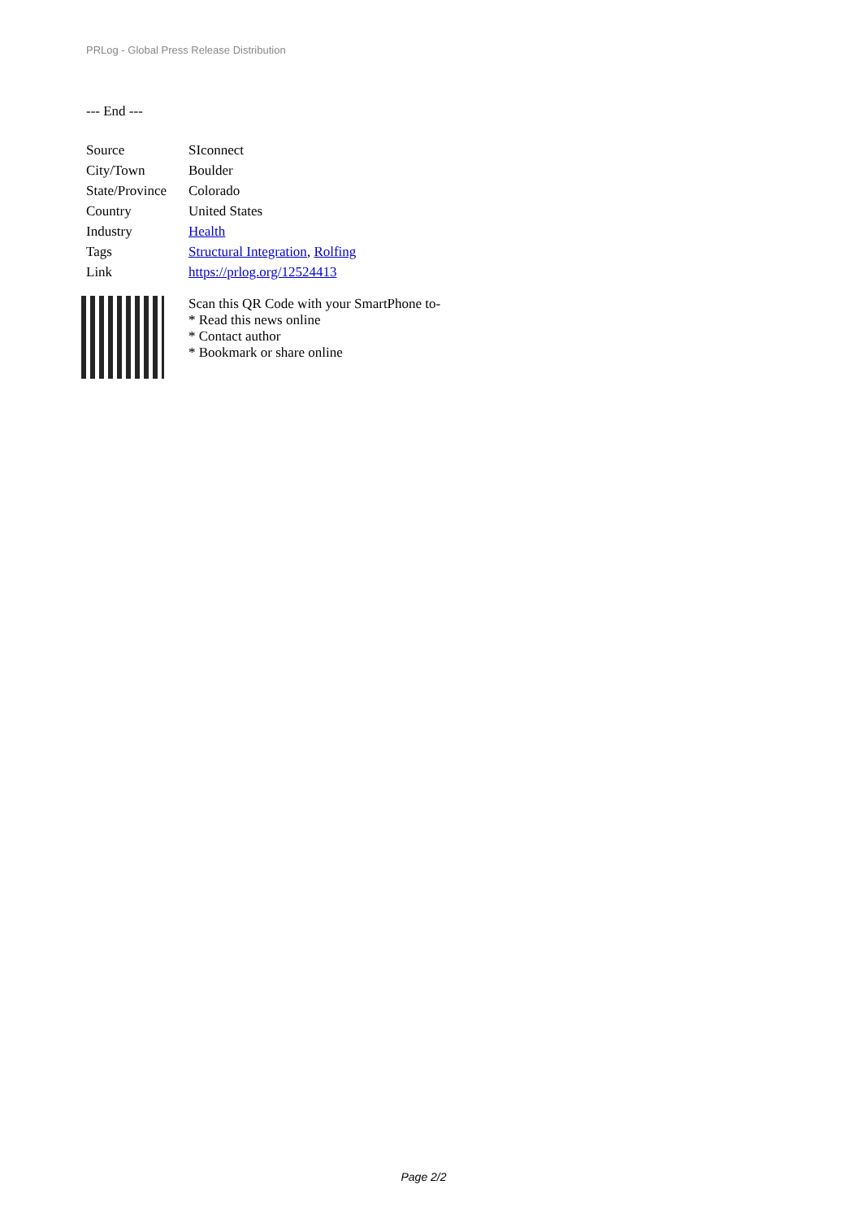PRLog - Global Press Release Distribution
--- End ---
| Source | SIconnect |
| City/Town | Boulder |
| State/Province | Colorado |
| Country | United States |
| Industry | Health |
| Tags | Structural Integration , Rolfing |
| Link | https://prlog.org/12524413 |
Scan this QR Code with your SmartPhone to-
* Read this news online
* Contact author
* Bookmark or share online
Page 2/2